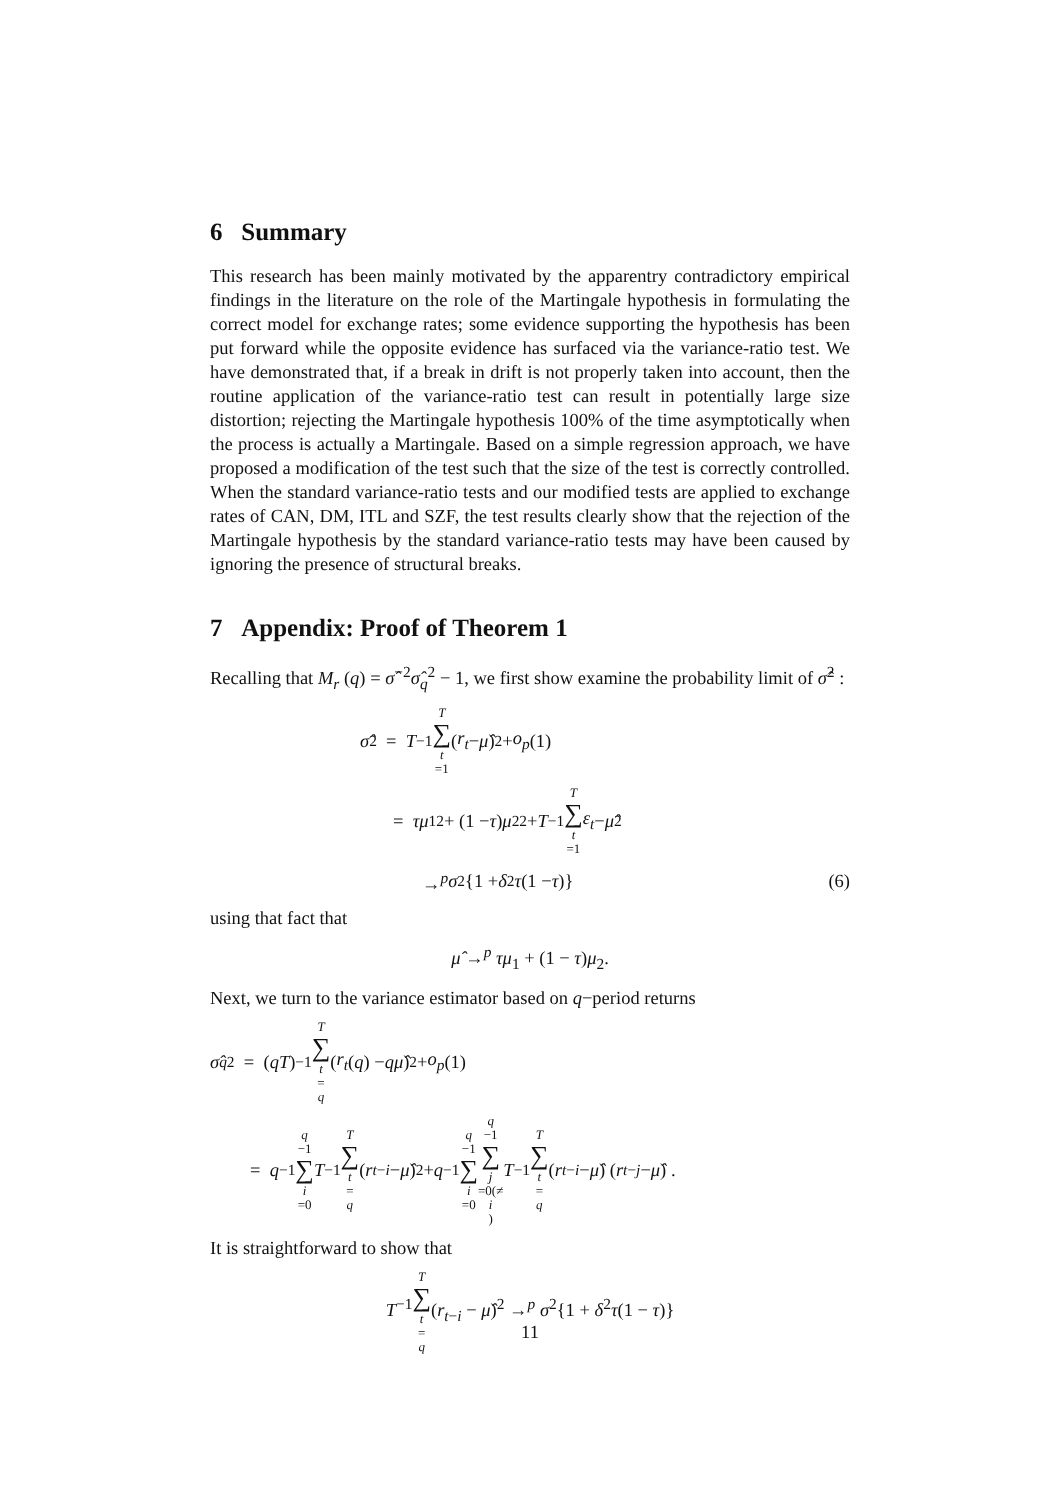6 Summary
This research has been mainly motivated by the apparentry contradictory empirical findings in the literature on the role of the Martingale hypothesis in formulating the correct model for exchange rates; some evidence supporting the hypothesis has been put forward while the opposite evidence has surfaced via the variance-ratio test. We have demonstrated that, if a break in drift is not properly taken into account, then the routine application of the variance-ratio test can result in potentially large size distortion; rejecting the Martingale hypothesis 100% of the time asymptotically when the process is actually a Martingale. Based on a simple regression approach, we have proposed a modification of the test such that the size of the test is correctly controlled. When the standard variance-ratio tests and our modified tests are applied to exchange rates of CAN, DM, ITL and SZF, the test results clearly show that the rejection of the Martingale hypothesis by the standard variance-ratio tests may have been caused by ignoring the presence of structural breaks.
7 Appendix: Proof of Theorem 1
Recalling that M<sub>r</sub> (q) = σ̂<sup>−2</sup>σ̂<sub>q</sub><sup>2</sup> − 1, we first show examine the probability limit of σ̂<sup>2</sup> :
σ̂<sup>2</sup> = T<sup>−1</sup> T ∑ t =1 (r<sub>t</sub> − μ̂)<sup>2</sup> + o<sub>p</sub> (1)
= τμ<sub>1</sub><sup>2</sup> + (1 − τ) μ<sub>2</sub><sup>2</sup> + T<sup>−1</sup> T ∑ t =1 ε<sub>t</sub> − μ̂<sup>2</sup>
→<sup>p</sup> σ<sup>2</sup>{1 + δ<sup>2</sup> τ (1 − τ)} (6)
using that fact that
μ̂ →<sup>p</sup> τμ<sub>1</sub> + (1 − τ)μ<sub>2</sub>.
Next, we turn to the variance estimator based on q−period returns
σ̂<sub>q</sub><sup>2</sup> = (qT)<sup>−1</sup> T ∑ t = q (r<sub>t</sub> (q) − qμ̂)<sup>2</sup> + o<sub>p</sub> (1)
= q<sup>−1</sup> q −1 ∑ i =0 T<sup>−1</sup> T ∑ t = q (r<sub>t−i</sub> − μ̂)<sup>2</sup> + q<sup>−1</sup> q −1 ∑ i =0 q −1 ∑ j =0(≠ i) T<sup>−1</sup> T ∑ t = q (r<sub>t−i</sub> − μ̂) (r<sub>t−j</sub> − μ̂) .
It is straightforward to show that
T<sup>−1</sup>T ∑ t = q(r<sub>t−i</sub> − μ̂)<sup>2</sup> →<sup>p</sup> σ<sup>2</sup>{1 + δ<sup>2</sup>τ(1 − τ)}
11